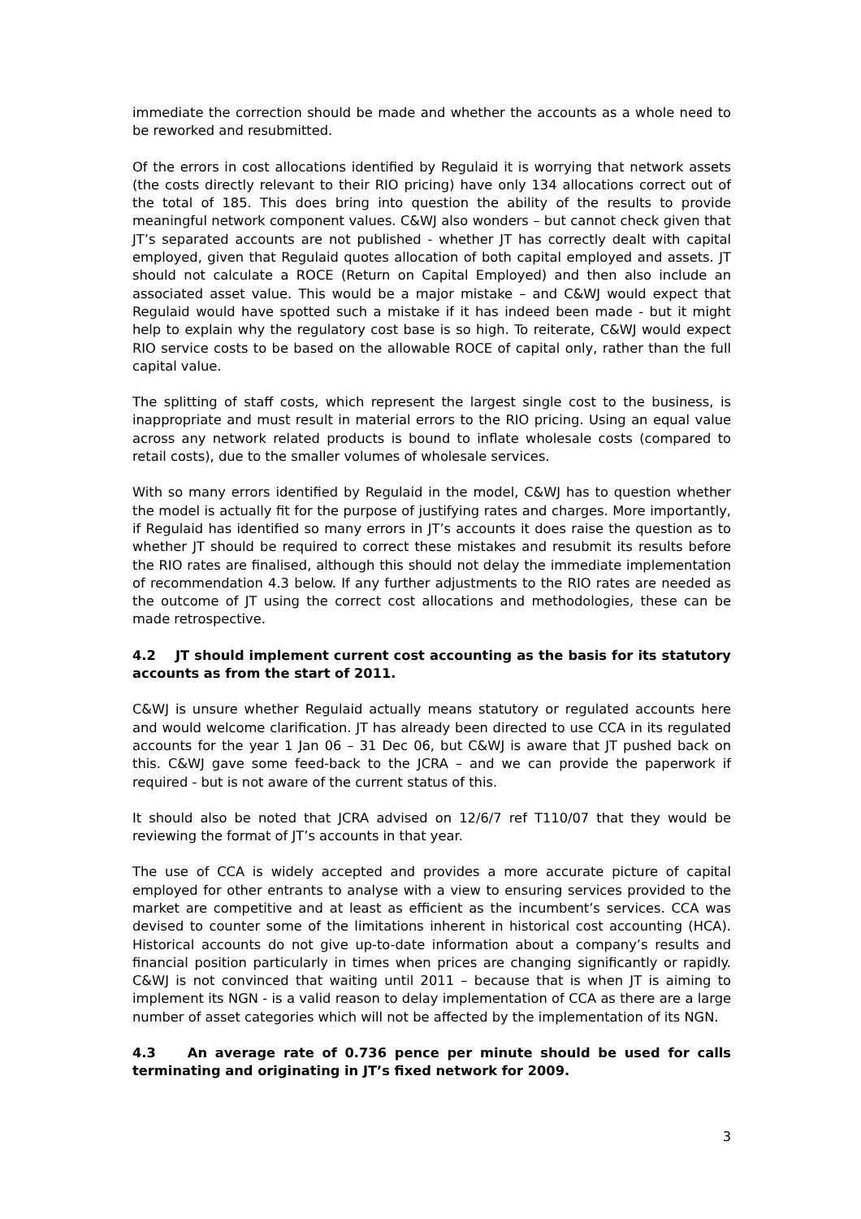immediate the correction should be made and whether the accounts as a whole need to be reworked and resubmitted.
Of the errors in cost allocations identified by Regulaid it is worrying that network assets (the costs directly relevant to their RIO pricing) have only 134 allocations correct out of the total of 185. This does bring into question the ability of the results to provide meaningful network component values. C&WJ also wonders – but cannot check given that JT’s separated accounts are not published - whether JT has correctly dealt with capital employed, given that Regulaid quotes allocation of both capital employed and assets. JT should not calculate a ROCE (Return on Capital Employed) and then also include an associated asset value. This would be a major mistake – and C&WJ would expect that Regulaid would have spotted such a mistake if it has indeed been made - but it might help to explain why the regulatory cost base is so high. To reiterate, C&WJ would expect RIO service costs to be based on the allowable ROCE of capital only, rather than the full capital value.
The splitting of staff costs, which represent the largest single cost to the business, is inappropriate and must result in material errors to the RIO pricing. Using an equal value across any network related products is bound to inflate wholesale costs (compared to retail costs), due to the smaller volumes of wholesale services.
With so many errors identified by Regulaid in the model, C&WJ has to question whether the model is actually fit for the purpose of justifying rates and charges. More importantly, if Regulaid has identified so many errors in JT’s accounts it does raise the question as to whether JT should be required to correct these mistakes and resubmit its results before the RIO rates are finalised, although this should not delay the immediate implementation of recommendation 4.3 below. If any further adjustments to the RIO rates are needed as the outcome of JT using the correct cost allocations and methodologies, these can be made retrospective.
4.2 JT should implement current cost accounting as the basis for its statutory accounts as from the start of 2011.
C&WJ is unsure whether Regulaid actually means statutory or regulated accounts here and would welcome clarification. JT has already been directed to use CCA in its regulated accounts for the year 1 Jan 06 – 31 Dec 06, but C&WJ is aware that JT pushed back on this. C&WJ gave some feed-back to the JCRA – and we can provide the paperwork if required - but is not aware of the current status of this.
It should also be noted that JCRA advised on 12/6/7 ref T110/07 that they would be reviewing the format of JT’s accounts in that year.
The use of CCA is widely accepted and provides a more accurate picture of capital employed for other entrants to analyse with a view to ensuring services provided to the market are competitive and at least as efficient as the incumbent’s services. CCA was devised to counter some of the limitations inherent in historical cost accounting (HCA). Historical accounts do not give up-to-date information about a company’s results and financial position particularly in times when prices are changing significantly or rapidly. C&WJ is not convinced that waiting until 2011 – because that is when JT is aiming to implement its NGN - is a valid reason to delay implementation of CCA as there are a large number of asset categories which will not be affected by the implementation of its NGN.
4.3 An average rate of 0.736 pence per minute should be used for calls terminating and originating in JT’s fixed network for 2009.
3